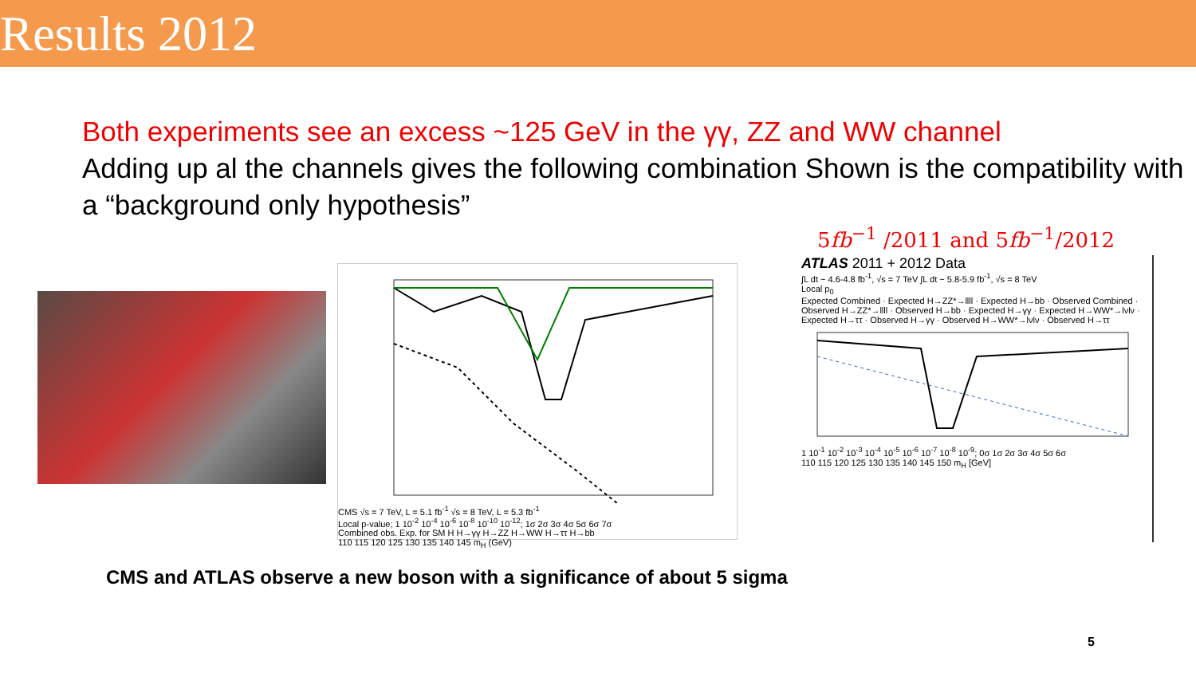Results 2012
Both experiments see an excess ~125 GeV in the γγ, ZZ and WW channel
Adding up al the channels gives the following combination Shown is the compatibility with a “background only hypothesis”
5fb<sup>−1</sup> /2011 and 5fb<sup>−1</sup>/2012
CMS √s = 7 TeV, L = 5.1 fb<sup>-1</sup> √s = 8 TeV, L = 5.3 fb<sup>-1</sup>
Local p-value; 1 10<sup>-2</sup> 10<sup>-4</sup> 10<sup>-6</sup> 10<sup>-8</sup> 10<sup>-10</sup> 10<sup>-12</sup>; 1σ 2σ 3σ 4σ 5σ 6σ 7σ
Combined obs. Exp. for SM H H→γγ H→ZZ H→WW H→ττ H→bb
110 115 120 125 130 135 140 145 m<sub>H</sub> (GeV)
ATLAS 2011 + 2012 Data
∫L dt ~ 4.6-4.8 fb<sup>-1</sup>, √s = 7 TeV ∫L dt ~ 5.8-5.9 fb<sup>-1</sup>, √s = 8 TeV
Local p<sub>0</sub>
Expected Combined · Expected H→ZZ*→llll · Expected H→bb · Observed Combined · Observed H→ZZ*→llll · Observed H→bb · Expected H→γγ · Expected H→WW*→lνlν · Expected H→ττ · Observed H→γγ · Observed H→WW*→lνlν · Observed H→ττ
1 10<sup>-1</sup> 10<sup>-2</sup> 10<sup>-3</sup> 10<sup>-4</sup> 10<sup>-5</sup> 10<sup>-6</sup> 10<sup>-7</sup> 10<sup>-8</sup> 10<sup>-9</sup>; 0σ 1σ 2σ 3σ 4σ 5σ 6σ
110 115 120 125 130 135 140 145 150 m<sub>H</sub> [GeV]
CMS and ATLAS observe a new boson with a significance of about 5 sigma
5